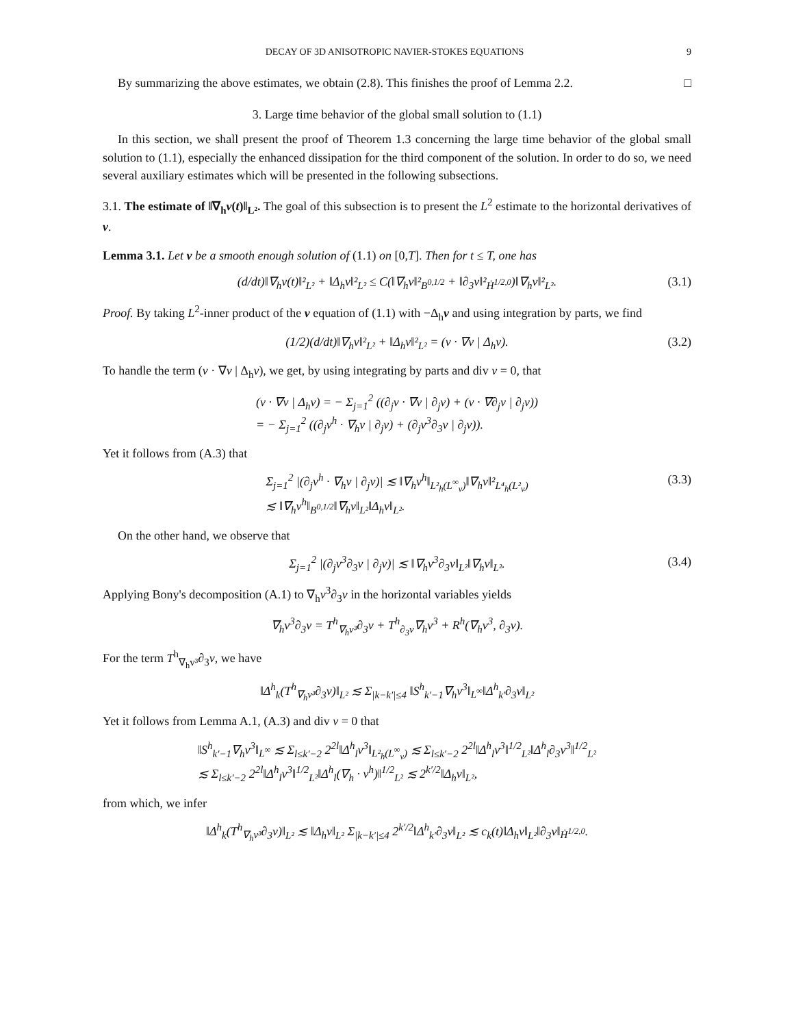DECAY OF 3D ANISOTROPIC NAVIER-STOKES EQUATIONS 9
By summarizing the above estimates, we obtain (2.8). This finishes the proof of Lemma 2.2. □
3. Large time behavior of the global small solution to (1.1)
In this section, we shall present the proof of Theorem 1.3 concerning the large time behavior of the global small solution to (1.1), especially the enhanced dissipation for the third component of the solution. In order to do so, we need several auxiliary estimates which will be presented in the following subsections.
3.1. The estimate of ‖∇<sub>h</sub>v(t)‖<sub>L²</sub>. The goal of this subsection is to present the L<sup>2</sup> estimate to the horizontal derivatives of v.
Lemma 3.1. Let v be a smooth enough solution of (1.1) on [0,T]. Then for t ≤ T, one has
(d/dt)‖∇<sub>h</sub>v(t)‖²<sub>L²</sub> + ‖Δ<sub>h</sub>v‖²<sub>L²</sub> ≤ C(‖∇<sub>h</sub>v‖²<sub>B<sup>0,1/2</sup></sub> + ‖∂<sub>3</sub>v‖²<sub>Ḣ<sup>1/2,0</sup></sub>)‖∇<sub>h</sub>v‖²<sub>L²</sub>.
(3.1)
Proof. By taking L<sup>2</sup>-inner product of the v equation of (1.1) with −Δ<sub>h</sub>v and using integration by parts, we find
(1/2)(d/dt)‖∇<sub>h</sub>v‖²<sub>L²</sub> + ‖Δ<sub>h</sub>v‖²<sub>L²</sub> = (v · ∇v | Δ<sub>h</sub>v).
(3.2)
To handle the term (v · ∇v | Δ<sub>h</sub>v), we get, by using integrating by parts and div v = 0, that
(v · ∇v | Δ<sub>h</sub>v) = − Σ<sub>j=1</sub><sup>2</sup> ((∂<sub>j</sub>v · ∇v | ∂<sub>j</sub>v) + (v · ∇∂<sub>j</sub>v | ∂<sub>j</sub>v))
= − Σ<sub>j=1</sub><sup>2</sup> ((∂<sub>j</sub>v<sup>h</sup> · ∇<sub>h</sub>v | ∂<sub>j</sub>v) + (∂<sub>j</sub>v<sup>3</sup>∂<sub>3</sub>v | ∂<sub>j</sub>v)).
Yet it follows from (A.3) that
Σ<sub>j=1</sub><sup>2</sup> |(∂<sub>j</sub>v<sup>h</sup> · ∇<sub>h</sub>v | ∂<sub>j</sub>v)| ≲ ‖∇<sub>h</sub>v<sup>h</sup>‖<sub>L²<sub>h</sub>(L<sup>∞</sup><sub>v</sub>)</sub>‖∇<sub>h</sub>v‖²<sub>L⁴<sub>h</sub>(L²<sub>v</sub>)</sub>
≲ ‖∇<sub>h</sub>v<sup>h</sup>‖<sub>B<sup>0,1/2</sup></sub>‖∇<sub>h</sub>v‖<sub>L²</sub>‖Δ<sub>h</sub>v‖<sub>L²</sub>.
(3.3)
On the other hand, we observe that
Σ<sub>j=1</sub><sup>2</sup> |(∂<sub>j</sub>v<sup>3</sup>∂<sub>3</sub>v | ∂<sub>j</sub>v)| ≲ ‖∇<sub>h</sub>v<sup>3</sup>∂<sub>3</sub>v‖<sub>L²</sub>‖∇<sub>h</sub>v‖<sub>L²</sub>.
(3.4)
Applying Bony's decomposition (A.1) to ∇<sub>h</sub>v<sup>3</sup>∂<sub>3</sub>v in the horizontal variables yields
∇<sub>h</sub>v<sup>3</sup>∂<sub>3</sub>v = T<sup>h</sup><sub>∇<sub>h</sub>v³</sub>∂<sub>3</sub>v + T<sup>h</sup><sub>∂<sub>3</sub>v</sub>∇<sub>h</sub>v<sup>3</sup> + R<sup>h</sup>(∇<sub>h</sub>v<sup>3</sup>, ∂<sub>3</sub>v).
For the term T<sup>h</sup><sub>∇<sub>h</sub>v³</sub>∂<sub>3</sub>v, we have
‖Δ<sup>h</sup><sub>k</sub>(T<sup>h</sup><sub>∇<sub>h</sub>v³</sub>∂<sub>3</sub>v)‖<sub>L²</sub> ≲ Σ<sub>|k−k′|≤4</sub> ‖S<sup>h</sup><sub>k′−1</sub>∇<sub>h</sub>v<sup>3</sup>‖<sub>L<sup>∞</sup></sub>‖Δ<sup>h</sup><sub>k′</sub>∂<sub>3</sub>v‖<sub>L²</sub>
Yet it follows from Lemma A.1, (A.3) and div v = 0 that
‖S<sup>h</sup><sub>k′−1</sub>∇<sub>h</sub>v<sup>3</sup>‖<sub>L<sup>∞</sup></sub> ≲ Σ<sub>l≤k′−2</sub> 2<sup>2l</sup>‖Δ<sup>h</sup><sub>l</sub>v<sup>3</sup>‖<sub>L²<sub>h</sub>(L<sup>∞</sup><sub>v</sub>)</sub> ≲ Σ<sub>l≤k′−2</sub> 2<sup>2l</sup>‖Δ<sup>h</sup><sub>l</sub>v<sup>3</sup>‖<sup>1/2</sup><sub>L²</sub>‖Δ<sup>h</sup><sub>l</sub>∂<sub>3</sub>v<sup>3</sup>‖<sup>1/2</sup><sub>L²</sub>
≲ Σ<sub>l≤k′−2</sub> 2<sup>2l</sup>‖Δ<sup>h</sup><sub>l</sub>v<sup>3</sup>‖<sup>1/2</sup><sub>L²</sub>‖Δ<sup>h</sup><sub>l</sub>(∇<sub>h</sub> · v<sup>h</sup>)‖<sup>1/2</sup><sub>L²</sub> ≲ 2<sup>k′/2</sup>‖Δ<sub>h</sub>v‖<sub>L²</sub>,
from which, we infer
‖Δ<sup>h</sup><sub>k</sub>(T<sup>h</sup><sub>∇<sub>h</sub>v³</sub>∂<sub>3</sub>v)‖<sub>L²</sub> ≲ ‖Δ<sub>h</sub>v‖<sub>L²</sub> Σ<sub>|k−k′|≤4</sub> 2<sup>k′/2</sup>‖Δ<sup>h</sup><sub>k′</sub>∂<sub>3</sub>v‖<sub>L²</sub> ≲ c<sub>k</sub>(t)‖Δ<sub>h</sub>v‖<sub>L²</sub>‖∂<sub>3</sub>v‖<sub>Ḣ<sup>1/2,0</sup></sub>.